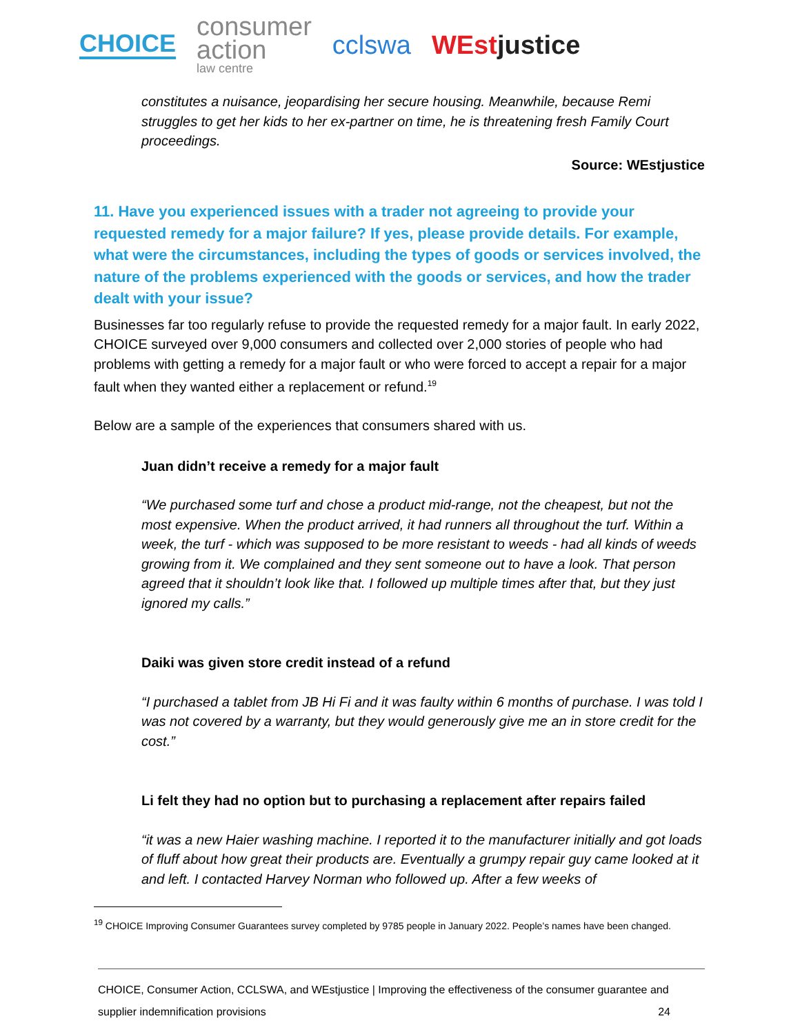CHOICE
consumer
action
law centre
cclswa WEstjustice
constitutes a nuisance, jeopardising her secure housing. Meanwhile, because Remi struggles to get her kids to her ex-partner on time, he is threatening fresh Family Court proceedings.
Source: WEstjustice
11. Have you experienced issues with a trader not agreeing to provide your requested remedy for a major failure? If yes, please provide details. For example, what were the circumstances, including the types of goods or services involved, the nature of the problems experienced with the goods or services, and how the trader dealt with your issue?
Businesses far too regularly refuse to provide the requested remedy for a major fault. In early 2022, CHOICE surveyed over 9,000 consumers and collected over 2,000 stories of people who had problems with getting a remedy for a major fault or who were forced to accept a repair for a major fault when they wanted either a replacement or refund.<sup>19</sup>
Below are a sample of the experiences that consumers shared with us.
Juan didn’t receive a remedy for a major fault
“We purchased some turf and chose a product mid-range, not the cheapest, but not the most expensive. When the product arrived, it had runners all throughout the turf. Within a week, the turf - which was supposed to be more resistant to weeds - had all kinds of weeds growing from it. We complained and they sent someone out to have a look. That person agreed that it shouldn’t look like that. I followed up multiple times after that, but they just ignored my calls.”
Daiki was given store credit instead of a refund
“I purchased a tablet from JB Hi Fi and it was faulty within 6 months of purchase. I was told I was not covered by a warranty, but they would generously give me an in store credit for the cost.”
Li felt they had no option but to purchasing a replacement after repairs failed
“it was a new Haier washing machine. I reported it to the manufacturer initially and got loads of fluff about how great their products are. Eventually a grumpy repair guy came looked at it and left. I contacted Harvey Norman who followed up. After a few weeks of
<sup>19</sup> CHOICE Improving Consumer Guarantees survey completed by 9785 people in January 2022. People’s names have been changed.
CHOICE, Consumer Action, CCLSWA, and WEstjustice | Improving the effectiveness of the consumer guarantee and
supplier indemnification provisions 24